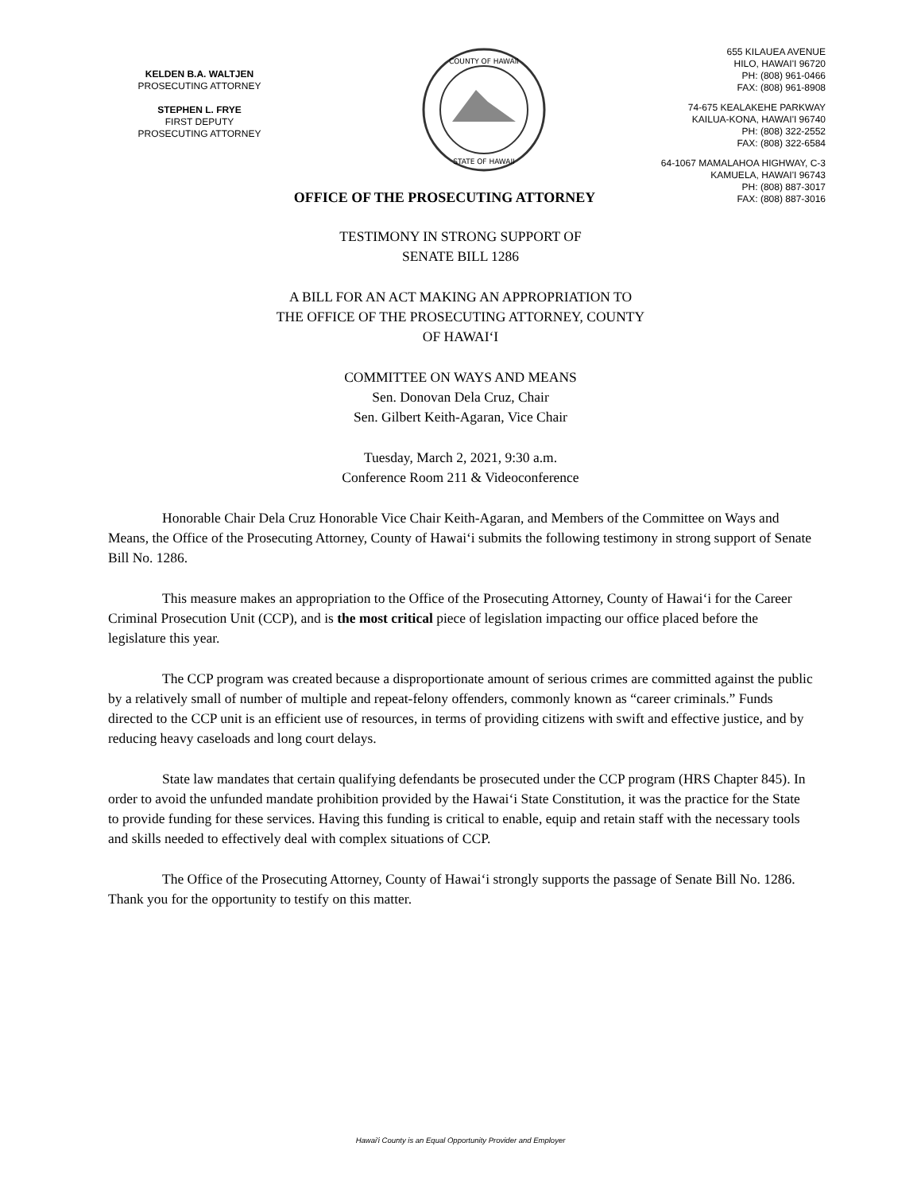KELDEN B.A. WALTJEN
PROSECUTING ATTORNEY
STEPHEN L. FRYE
FIRST DEPUTY
PROSECUTING ATTORNEY
COUNTY OF HAWAII
STATE OF HAWAII
655 KILAUEA AVENUE
HILO, HAWAI'I 96720
PH: (808) 961-0466
FAX: (808) 961-8908
74-675 KEALAKEHE PARKWAY
KAILUA-KONA, HAWAI'I 96740
PH: (808) 322-2552
FAX: (808) 322-6584
64-1067 MAMALAHOA HIGHWAY, C-3
KAMUELA, HAWAI'I 96743
PH: (808) 887-3017
FAX: (808) 887-3016
OFFICE OF THE PROSECUTING ATTORNEY
TESTIMONY IN STRONG SUPPORT OF
SENATE BILL 1286
A BILL FOR AN ACT MAKING AN APPROPRIATION TO
THE OFFICE OF THE PROSECUTING ATTORNEY, COUNTY
OF HAWAI‘I
COMMITTEE ON WAYS AND MEANS
Sen. Donovan Dela Cruz, Chair
Sen. Gilbert Keith-Agaran, Vice Chair
Tuesday, March 2, 2021, 9:30 a.m.
Conference Room 211 & Videoconference
Honorable Chair Dela Cruz Honorable Vice Chair Keith-Agaran, and Members of the Committee on Ways and Means, the Office of the Prosecuting Attorney, County of Hawai‘i submits the following testimony in strong support of Senate Bill No. 1286.
This measure makes an appropriation to the Office of the Prosecuting Attorney, County of Hawai‘i for the Career Criminal Prosecution Unit (CCP), and is the most critical piece of legislation impacting our office placed before the legislature this year.
The CCP program was created because a disproportionate amount of serious crimes are committed against the public by a relatively small of number of multiple and repeat-felony offenders, commonly known as “career criminals.” Funds directed to the CCP unit is an efficient use of resources, in terms of providing citizens with swift and effective justice, and by reducing heavy caseloads and long court delays.
State law mandates that certain qualifying defendants be prosecuted under the CCP program (HRS Chapter 845). In order to avoid the unfunded mandate prohibition provided by the Hawai‘i State Constitution, it was the practice for the State to provide funding for these services. Having this funding is critical to enable, equip and retain staff with the necessary tools and skills needed to effectively deal with complex situations of CCP.
The Office of the Prosecuting Attorney, County of Hawai‘i strongly supports the passage of Senate Bill No. 1286. Thank you for the opportunity to testify on this matter.
Hawai'i County is an Equal Opportunity Provider and Employer